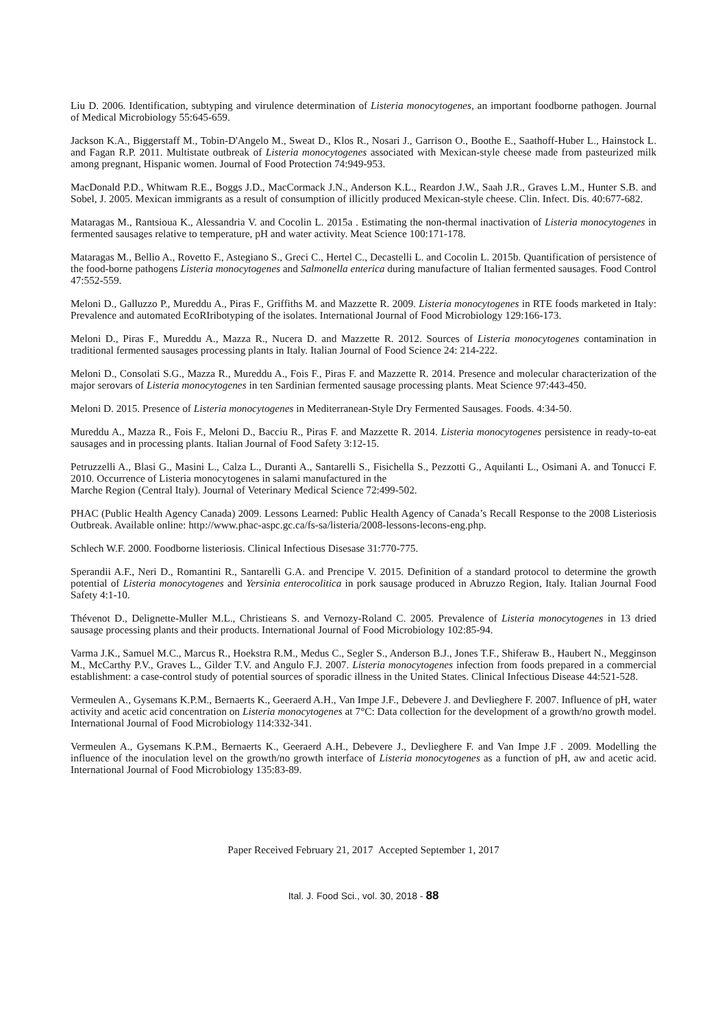Liu D. 2006. Identification, subtyping and virulence determination of Listeria monocytogenes, an important foodborne pathogen. Journal of Medical Microbiology 55:645-659.
Jackson K.A., Biggerstaff M., Tobin-D'Angelo M., Sweat D., Klos R., Nosari J., Garrison O., Boothe E., Saathoff-Huber L., Hainstock L. and Fagan R.P. 2011. Multistate outbreak of Listeria monocytogenes associated with Mexican-style cheese made from pasteurized milk among pregnant, Hispanic women. Journal of Food Protection 74:949-953.
MacDonald P.D., Whitwam R.E., Boggs J.D., MacCormack J.N., Anderson K.L., Reardon J.W., Saah J.R., Graves L.M., Hunter S.B. and Sobel, J. 2005. Mexican immigrants as a result of consumption of illicitly produced Mexican-style cheese. Clin. Infect. Dis. 40:677-682.
Mataragas M., Rantsioua K., Alessandria V. and Cocolin L. 2015a . Estimating the non-thermal inactivation of Listeria monocytogenes in fermented sausages relative to temperature, pH and water activity. Meat Science 100:171-178.
Mataragas M., Bellio A., Rovetto F., Astegiano S., Greci C., Hertel C., Decastelli L. and Cocolin L. 2015b. Quantification of persistence of the food-borne pathogens Listeria monocytogenes and Salmonella enterica during manufacture of Italian fermented sausages. Food Control 47:552-559.
Meloni D., Galluzzo P., Mureddu A., Piras F., Griffiths M. and Mazzette R. 2009. Listeria monocytogenes in RTE foods marketed in Italy: Prevalence and automated EcoRIribotyping of the isolates. International Journal of Food Microbiology 129:166-173.
Meloni D., Piras F., Mureddu A., Mazza R., Nucera D. and Mazzette R. 2012. Sources of Listeria monocytogenes contamination in traditional fermented sausages processing plants in Italy. Italian Journal of Food Science 24: 214-222.
Meloni D., Consolati S.G., Mazza R., Mureddu A., Fois F., Piras F. and Mazzette R. 2014. Presence and molecular characterization of the major serovars of Listeria monocytogenes in ten Sardinian fermented sausage processing plants. Meat Science 97:443-450.
Meloni D. 2015. Presence of Listeria monocytogenes in Mediterranean-Style Dry Fermented Sausages. Foods. 4:34-50.
Mureddu A., Mazza R., Fois F., Meloni D., Bacciu R., Piras F. and Mazzette R. 2014. Listeria monocytogenes persistence in ready-to-eat sausages and in processing plants. Italian Journal of Food Safety 3:12-15.
Petruzzelli A., Blasi G., Masini L., Calza L., Duranti A., Santarelli S., Fisichella S., Pezzotti G., Aquilanti L., Osimani A. and Tonucci F. 2010. Occurrence of Listeria monocytogenes in salami manufactured in the
Marche Region (Central Italy). Journal of Veterinary Medical Science 72:499-502.
PHAC (Public Health Agency Canada) 2009. Lessons Learned: Public Health Agency of Canada’s Recall Response to the 2008 Listeriosis Outbreak. Available online: http://www.phac-aspc.gc.ca/fs-sa/listeria/2008-lessons-lecons-eng.php.
Schlech W.F. 2000. Foodborne listeriosis. Clinical Infectious Disesase 31:770-775.
Sperandii A.F., Neri D., Romantini R., Santarelli G.A. and Prencipe V. 2015. Definition of a standard protocol to determine the growth potential of Listeria monocytogenes and Yersinia enterocolitica in pork sausage produced in Abruzzo Region, Italy. Italian Journal Food Safety 4:1-10.
Thévenot D., Delignette-Muller M.L., Christieans S. and Vernozy-Roland C. 2005. Prevalence of Listeria monocytogenes in 13 dried sausage processing plants and their products. International Journal of Food Microbiology 102:85-94.
Varma J.K., Samuel M.C., Marcus R., Hoekstra R.M., Medus C., Segler S., Anderson B.J., Jones T.F., Shiferaw B., Haubert N., Megginson M., McCarthy P.V., Graves L., Gilder T.V. and Angulo F.J. 2007. Listeria monocytogenes infection from foods prepared in a commercial establishment: a case-control study of potential sources of sporadic illness in the United States. Clinical Infectious Disease 44:521-528.
Vermeulen A., Gysemans K.P.M., Bernaerts K., Geeraerd A.H., Van Impe J.F., Debevere J. and Devlieghere F. 2007. Influence of pH, water activity and acetic acid concentration on Listeria monocytogenes at 7°C: Data collection for the development of a growth/no growth model. International Journal of Food Microbiology 114:332-341.
Vermeulen A., Gysemans K.P.M., Bernaerts K., Geeraerd A.H., Debevere J., Devlieghere F. and Van Impe J.F . 2009. Modelling the influence of the inoculation level on the growth/no growth interface of Listeria monocytogenes as a function of pH, aw and acetic acid. International Journal of Food Microbiology 135:83-89.
Paper Received February 21, 2017 Accepted September 1, 2017
Ital. J. Food Sci., vol. 30, 2018 - 88